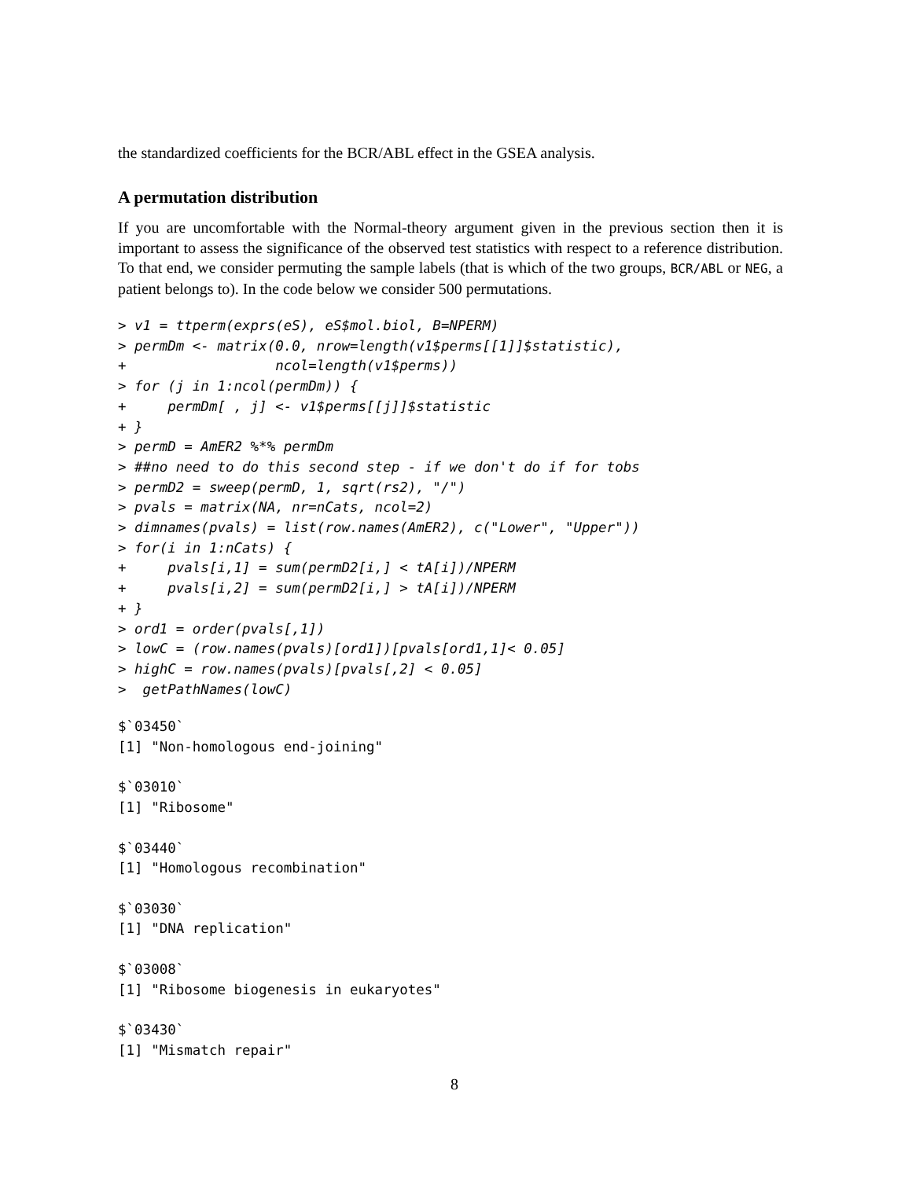the standardized coefficients for the BCR/ABL effect in the GSEA analysis.
A permutation distribution
If you are uncomfortable with the Normal-theory argument given in the previous section then it is important to assess the significance of the observed test statistics with respect to a reference distribution. To that end, we consider permuting the sample labels (that is which of the two groups, BCR/ABL or NEG, a patient belongs to). In the code below we consider 500 permutations.
> v1 = ttperm(exprs(eS), eS$mol.biol, B=NPERM)
> permDm <- matrix(0.0, nrow=length(v1$perms[[1]]$statistic),
+                  ncol=length(v1$perms))
> for (j in 1:ncol(permDm)) {
+     permDm[ , j] <- v1$perms[[j]]$statistic
+ }
> permD = AmER2 %*% permDm
> ##no need to do this second step - if we don't do if for tobs
> permD2 = sweep(permD, 1, sqrt(rs2), "/")
> pvals = matrix(NA, nr=nCats, ncol=2)
> dimnames(pvals) = list(row.names(AmER2), c("Lower", "Upper"))
> for(i in 1:nCats) {
+     pvals[i,1] = sum(permD2[i,] < tA[i])/NPERM
+     pvals[i,2] = sum(permD2[i,] > tA[i])/NPERM
+ }
> ord1 = order(pvals[,1])
> lowC = (row.names(pvals)[ord1])[pvals[ord1,1]< 0.05]
> highC = row.names(pvals)[pvals[,2] < 0.05]
>  getPathNames(lowC)
$`03450`
[1] "Non-homologous end-joining"

$`03010`
[1] "Ribosome"

$`03440`
[1] "Homologous recombination"

$`03030`
[1] "DNA replication"

$`03008`
[1] "Ribosome biogenesis in eukaryotes"

$`03430`
[1] "Mismatch repair"
8